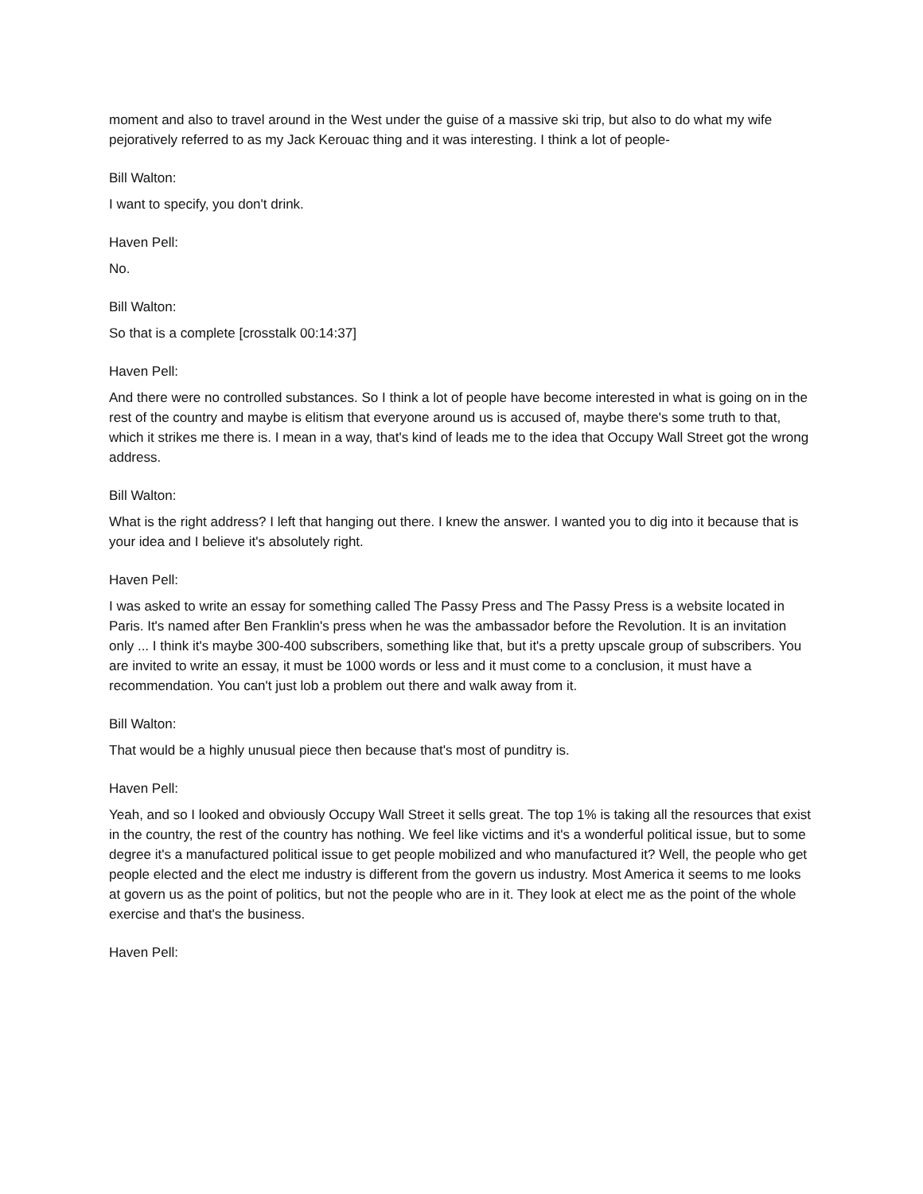moment and also to travel around in the West under the guise of a massive ski trip, but also to do what my wife pejoratively referred to as my Jack Kerouac thing and it was interesting. I think a lot of people-
Bill Walton:
I want to specify, you don't drink.
Haven Pell:
No.
Bill Walton:
So that is a complete [crosstalk 00:14:37]
Haven Pell:
And there were no controlled substances. So I think a lot of people have become interested in what is going on in the rest of the country and maybe is elitism that everyone around us is accused of, maybe there's some truth to that, which it strikes me there is. I mean in a way, that's kind of leads me to the idea that Occupy Wall Street got the wrong address.
Bill Walton:
What is the right address? I left that hanging out there. I knew the answer. I wanted you to dig into it because that is your idea and I believe it's absolutely right.
Haven Pell:
I was asked to write an essay for something called The Passy Press and The Passy Press is a website located in Paris. It's named after Ben Franklin's press when he was the ambassador before the Revolution. It is an invitation only ... I think it's maybe 300-400 subscribers, something like that, but it's a pretty upscale group of subscribers. You are invited to write an essay, it must be 1000 words or less and it must come to a conclusion, it must have a recommendation. You can't just lob a problem out there and walk away from it.
Bill Walton:
That would be a highly unusual piece then because that's most of punditry is.
Haven Pell:
Yeah, and so I looked and obviously Occupy Wall Street it sells great. The top 1% is taking all the resources that exist in the country, the rest of the country has nothing. We feel like victims and it's a wonderful political issue, but to some degree it's a manufactured political issue to get people mobilized and who manufactured it? Well, the people who get people elected and the elect me industry is different from the govern us industry. Most America it seems to me looks at govern us as the point of politics, but not the people who are in it. They look at elect me as the point of the whole exercise and that's the business.
Haven Pell: